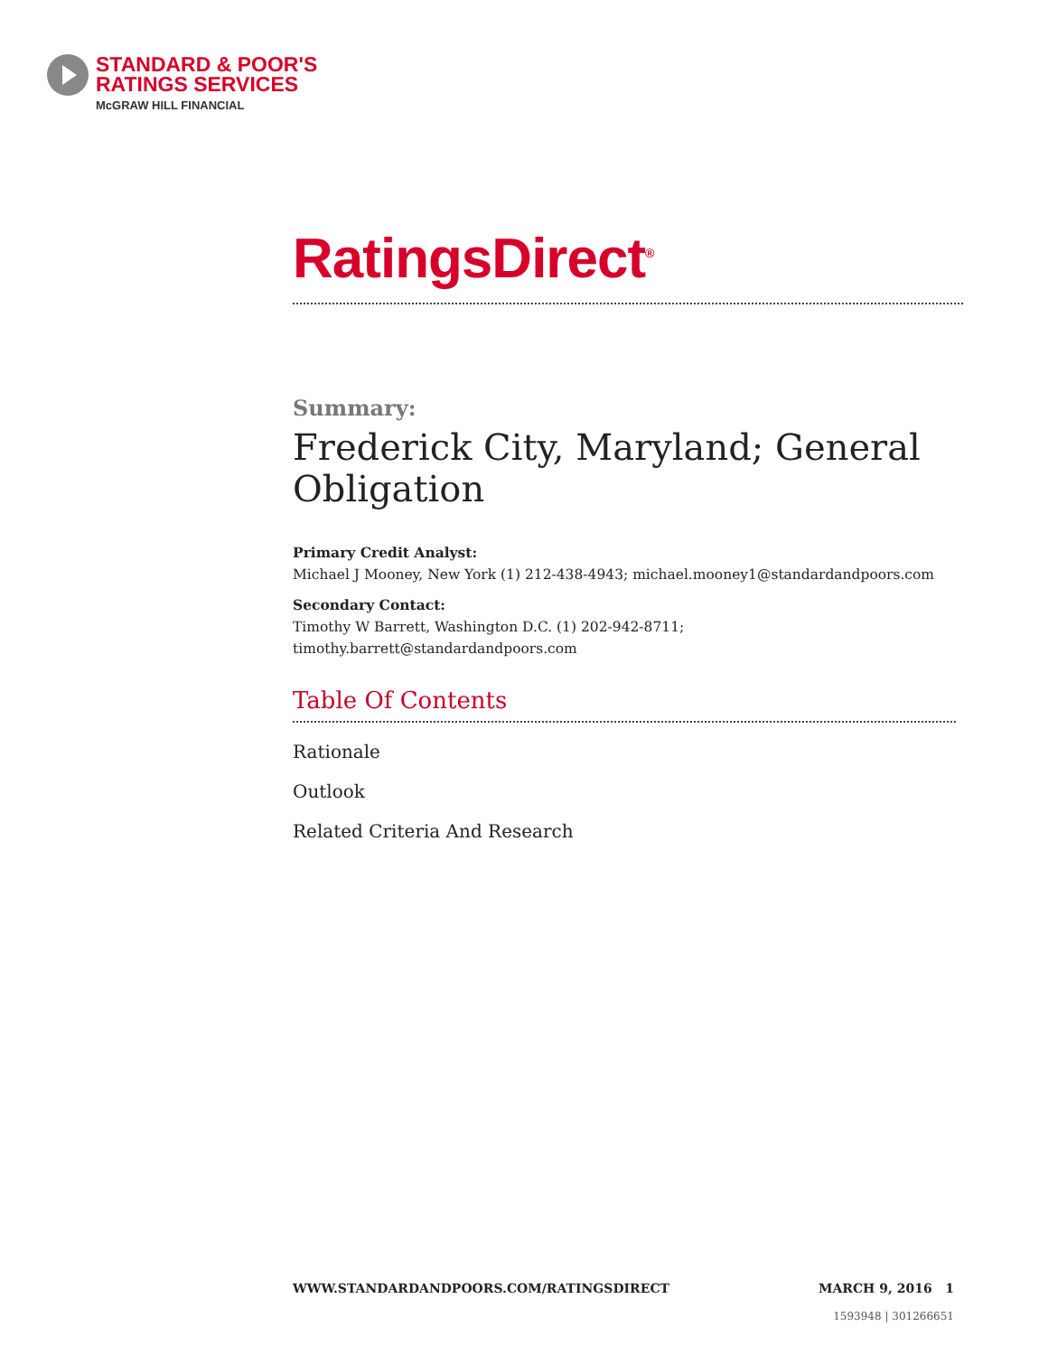STANDARD & POOR'S
RATINGS SERVICES
McGRAW HILL FINANCIAL
RatingsDirect<sup>®</sup>
Summary:
Frederick City, Maryland; General Obligation
Primary Credit Analyst:
Michael J Mooney, New York (1) 212-438-4943; michael.mooney1@standardandpoors.com
Secondary Contact:
Timothy W Barrett, Washington D.C. (1) 202-942-8711; timothy.barrett@standardandpoors.com
Table Of Contents
Rationale
Outlook
Related Criteria And Research
WWW.STANDARDANDPOORS.COM/RATINGSDIRECT MARCH 9, 2016 1
1593948 | 301266651